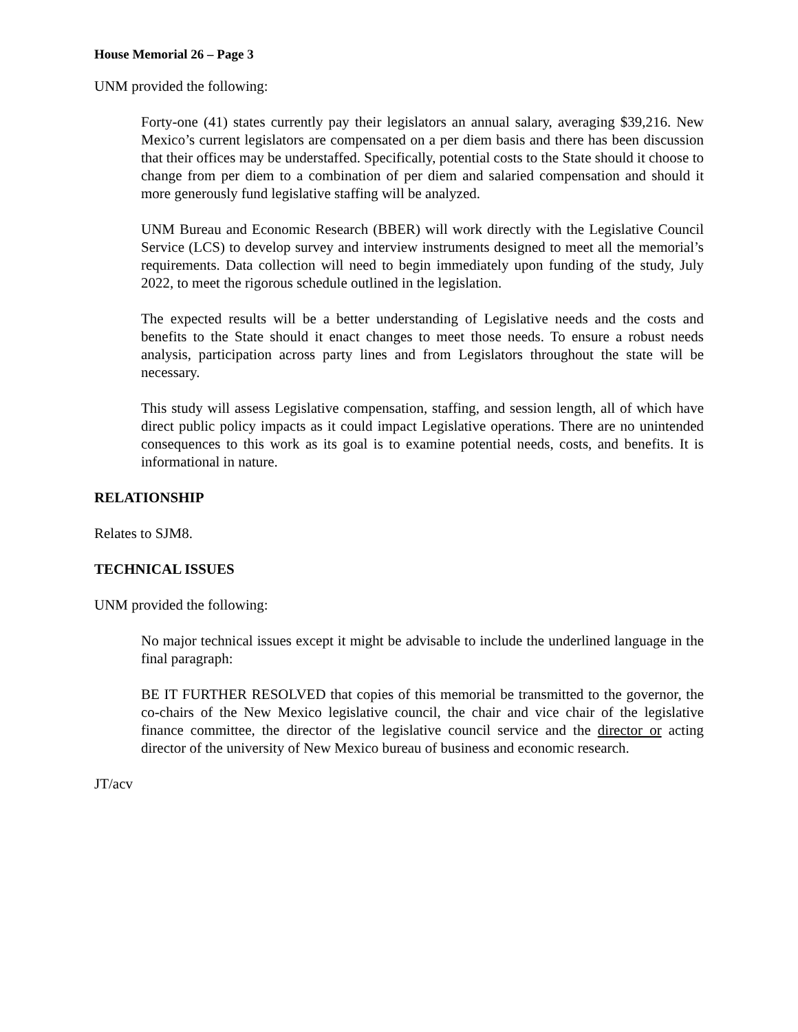House Memorial 26 – Page 3
UNM provided the following:
Forty-one (41) states currently pay their legislators an annual salary, averaging $39,216. New Mexico’s current legislators are compensated on a per diem basis and there has been discussion that their offices may be understaffed. Specifically, potential costs to the State should it choose to change from per diem to a combination of per diem and salaried compensation and should it more generously fund legislative staffing will be analyzed.
UNM Bureau and Economic Research (BBER) will work directly with the Legislative Council Service (LCS) to develop survey and interview instruments designed to meet all the memorial’s requirements. Data collection will need to begin immediately upon funding of the study, July 2022, to meet the rigorous schedule outlined in the legislation.
The expected results will be a better understanding of Legislative needs and the costs and benefits to the State should it enact changes to meet those needs. To ensure a robust needs analysis, participation across party lines and from Legislators throughout the state will be necessary.
This study will assess Legislative compensation, staffing, and session length, all of which have direct public policy impacts as it could impact Legislative operations. There are no unintended consequences to this work as its goal is to examine potential needs, costs, and benefits. It is informational in nature.
RELATIONSHIP
Relates to SJM8.
TECHNICAL ISSUES
UNM provided the following:
No major technical issues except it might be advisable to include the underlined language in the final paragraph:
BE IT FURTHER RESOLVED that copies of this memorial be transmitted to the governor, the co-chairs of the New Mexico legislative council, the chair and vice chair of the legislative finance committee, the director of the legislative council service and the director or acting director of the university of New Mexico bureau of business and economic research.
JT/acv